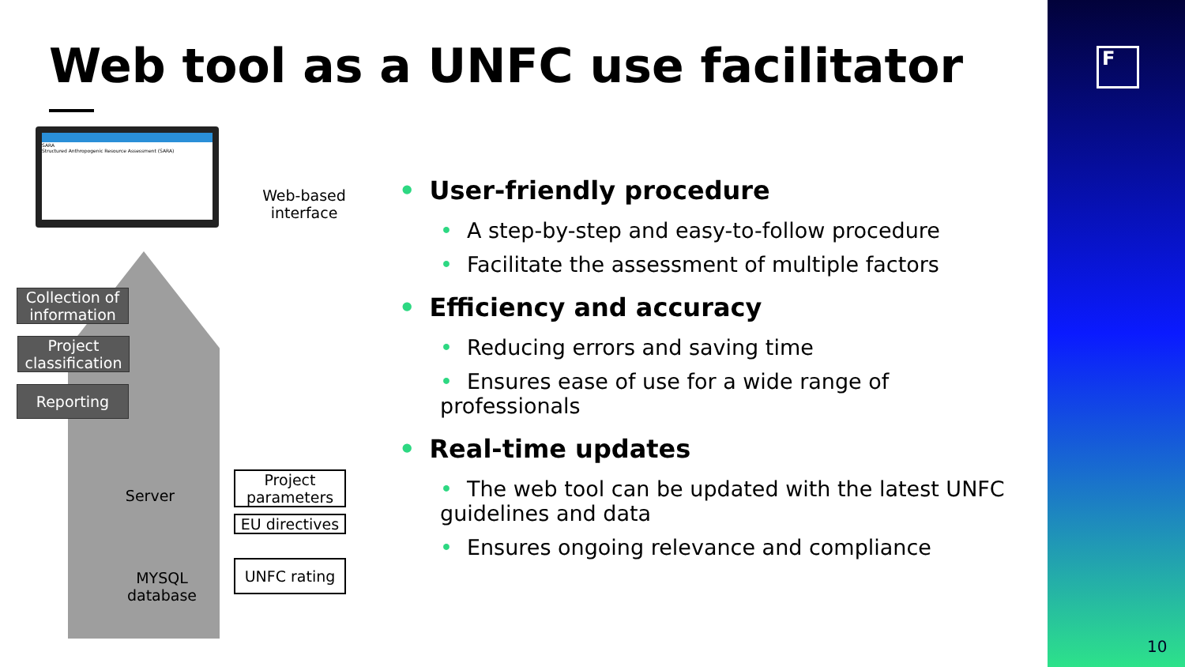Web tool as a UNFC use facilitator
SARA
Structured Anthropogenic Resource Assessment (SARA)
Web-based interface
Collection of information
Project classification
Reporting
Server
MYSQL database
Project parameters
EU directives
UNFC rating
• User-friendly procedure
• A step-by-step and easy-to-follow procedure
• Facilitate the assessment of multiple factors
• Efficiency and accuracy
• Reducing errors and saving time
• Ensures ease of use for a wide range of professionals
• Real-time updates
• The web tool can be updated with the latest UNFC guidelines and data
• Ensures ongoing relevance and compliance
F
10